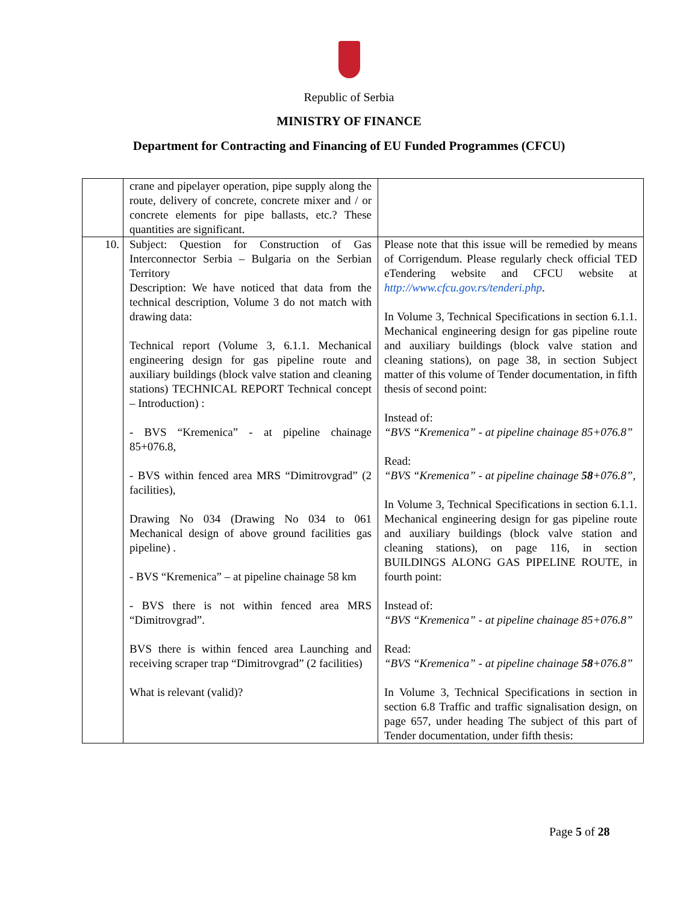Republic of Serbia
MINISTRY OF FINANCE
Department for Contracting and Financing of EU Funded Programmes (CFCU)
| | crane and pipelayer operation, pipe supply along the route, delivery of concrete, concrete mixer and / or concrete elements for pipe ballasts, etc.? These quantities are significant. | |
| 10. | Subject: Question for Construction of Gas Interconnector Serbia – Bulgaria on the Serbian Territory Description: We have noticed that data from the technical description, Volume 3 do not match with drawing data: Technical report (Volume 3, 6.1.1. Mechanical engineering design for gas pipeline route and auxiliary buildings (block valve station and cleaning stations) TECHNICAL REPORT Technical concept – Introduction) : - BVS “Kremenica” - at pipeline chainage 85+076.8, - BVS within fenced area MRS “Dimitrovgrad” (2 facilities), Drawing No 034 (Drawing No 034 to 061 Mechanical design of above ground facilities gas pipeline) . - BVS “Kremenica” – at pipeline chainage 58 km - BVS there is not within fenced area MRS “Dimitrovgrad”. BVS there is within fenced area Launching and receiving scraper trap “Dimitrovgrad” (2 facilities) What is relevant (valid)? | Please note that this issue will be remedied by means of Corrigendum. Please regularly check official TED eTendering website and CFCU website at http://www.cfcu.gov.rs/tenderi.php . In Volume 3, Technical Specifications in section 6.1.1. Mechanical engineering design for gas pipeline route and auxiliary buildings (block valve station and cleaning stations), on page 38, in section Subject matter of this volume of Tender documentation, in fifth thesis of second point: Instead of: “BVS “Kremenica” - at pipeline chainage 85+076.8” Read: “BVS “Kremenica” - at pipeline chainage 58 +076.8”, In Volume 3, Technical Specifications in section 6.1.1. Mechanical engineering design for gas pipeline route and auxiliary buildings (block valve station and cleaning stations), on page 116, in section BUILDINGS ALONG GAS PIPELINE ROUTE, in fourth point: Instead of: “BVS “Kremenica” - at pipeline chainage 85+076.8” Read: “BVS “Kremenica” - at pipeline chainage 58 +076.8” In Volume 3, Technical Specifications in section in section 6.8 Traffic and traffic signalisation design, on page 657, under heading The subject of this part of Tender documentation, under fifth thesis: |
Page 5 of 28